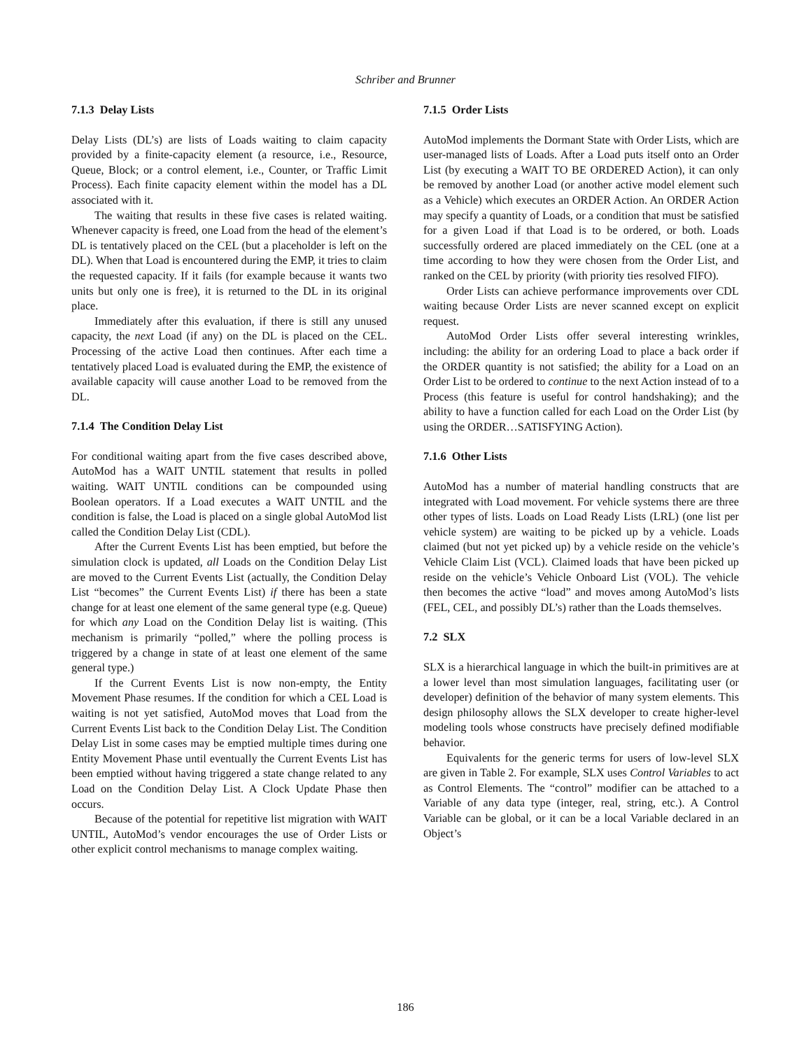Schriber and Brunner
7.1.3 Delay Lists
Delay Lists (DL’s) are lists of Loads waiting to claim capacity provided by a finite-capacity element (a resource, i.e., Resource, Queue, Block; or a control element, i.e., Counter, or Traffic Limit Process). Each finite capacity element within the model has a DL associated with it.
The waiting that results in these five cases is related waiting. Whenever capacity is freed, one Load from the head of the element’s DL is tentatively placed on the CEL (but a placeholder is left on the DL). When that Load is encountered during the EMP, it tries to claim the requested capacity. If it fails (for example because it wants two units but only one is free), it is returned to the DL in its original place.
Immediately after this evaluation, if there is still any unused capacity, the next Load (if any) on the DL is placed on the CEL. Processing of the active Load then continues. After each time a tentatively placed Load is evaluated during the EMP, the existence of available capacity will cause another Load to be removed from the DL.
7.1.4 The Condition Delay List
For conditional waiting apart from the five cases described above, AutoMod has a WAIT UNTIL statement that results in polled waiting. WAIT UNTIL conditions can be compounded using Boolean operators. If a Load executes a WAIT UNTIL and the condition is false, the Load is placed on a single global AutoMod list called the Condition Delay List (CDL).
After the Current Events List has been emptied, but before the simulation clock is updated, all Loads on the Condition Delay List are moved to the Current Events List (actually, the Condition Delay List “becomes” the Current Events List) if there has been a state change for at least one element of the same general type (e.g. Queue) for which any Load on the Condition Delay list is waiting. (This mechanism is primarily “polled,” where the polling process is triggered by a change in state of at least one element of the same general type.)
If the Current Events List is now non-empty, the Entity Movement Phase resumes. If the condition for which a CEL Load is waiting is not yet satisfied, AutoMod moves that Load from the Current Events List back to the Condition Delay List. The Condition Delay List in some cases may be emptied multiple times during one Entity Movement Phase until eventually the Current Events List has been emptied without having triggered a state change related to any Load on the Condition Delay List. A Clock Update Phase then occurs.
Because of the potential for repetitive list migration with WAIT UNTIL, AutoMod’s vendor encourages the use of Order Lists or other explicit control mechanisms to manage complex waiting.
7.1.5 Order Lists
AutoMod implements the Dormant State with Order Lists, which are user-managed lists of Loads. After a Load puts itself onto an Order List (by executing a WAIT TO BE ORDERED Action), it can only be removed by another Load (or another active model element such as a Vehicle) which executes an ORDER Action. An ORDER Action may specify a quantity of Loads, or a condition that must be satisfied for a given Load if that Load is to be ordered, or both. Loads successfully ordered are placed immediately on the CEL (one at a time according to how they were chosen from the Order List, and ranked on the CEL by priority (with priority ties resolved FIFO).
Order Lists can achieve performance improvements over CDL waiting because Order Lists are never scanned except on explicit request.
AutoMod Order Lists offer several interesting wrinkles, including: the ability for an ordering Load to place a back order if the ORDER quantity is not satisfied; the ability for a Load on an Order List to be ordered to continue to the next Action instead of to a Process (this feature is useful for control handshaking); and the ability to have a function called for each Load on the Order List (by using the ORDER…SATISFYING Action).
7.1.6 Other Lists
AutoMod has a number of material handling constructs that are integrated with Load movement. For vehicle systems there are three other types of lists. Loads on Load Ready Lists (LRL) (one list per vehicle system) are waiting to be picked up by a vehicle. Loads claimed (but not yet picked up) by a vehicle reside on the vehicle’s Vehicle Claim List (VCL). Claimed loads that have been picked up reside on the vehicle’s Vehicle Onboard List (VOL). The vehicle then becomes the active “load” and moves among AutoMod’s lists (FEL, CEL, and possibly DL’s) rather than the Loads themselves.
7.2 SLX
SLX is a hierarchical language in which the built-in primitives are at a lower level than most simulation languages, facilitating user (or developer) definition of the behavior of many system elements. This design philosophy allows the SLX developer to create higher-level modeling tools whose constructs have precisely defined modifiable behavior.
Equivalents for the generic terms for users of low-level SLX are given in Table 2. For example, SLX uses Control Variables to act as Control Elements. The “control” modifier can be attached to a Variable of any data type (integer, real, string, etc.). A Control Variable can be global, or it can be a local Variable declared in an Object’s
186